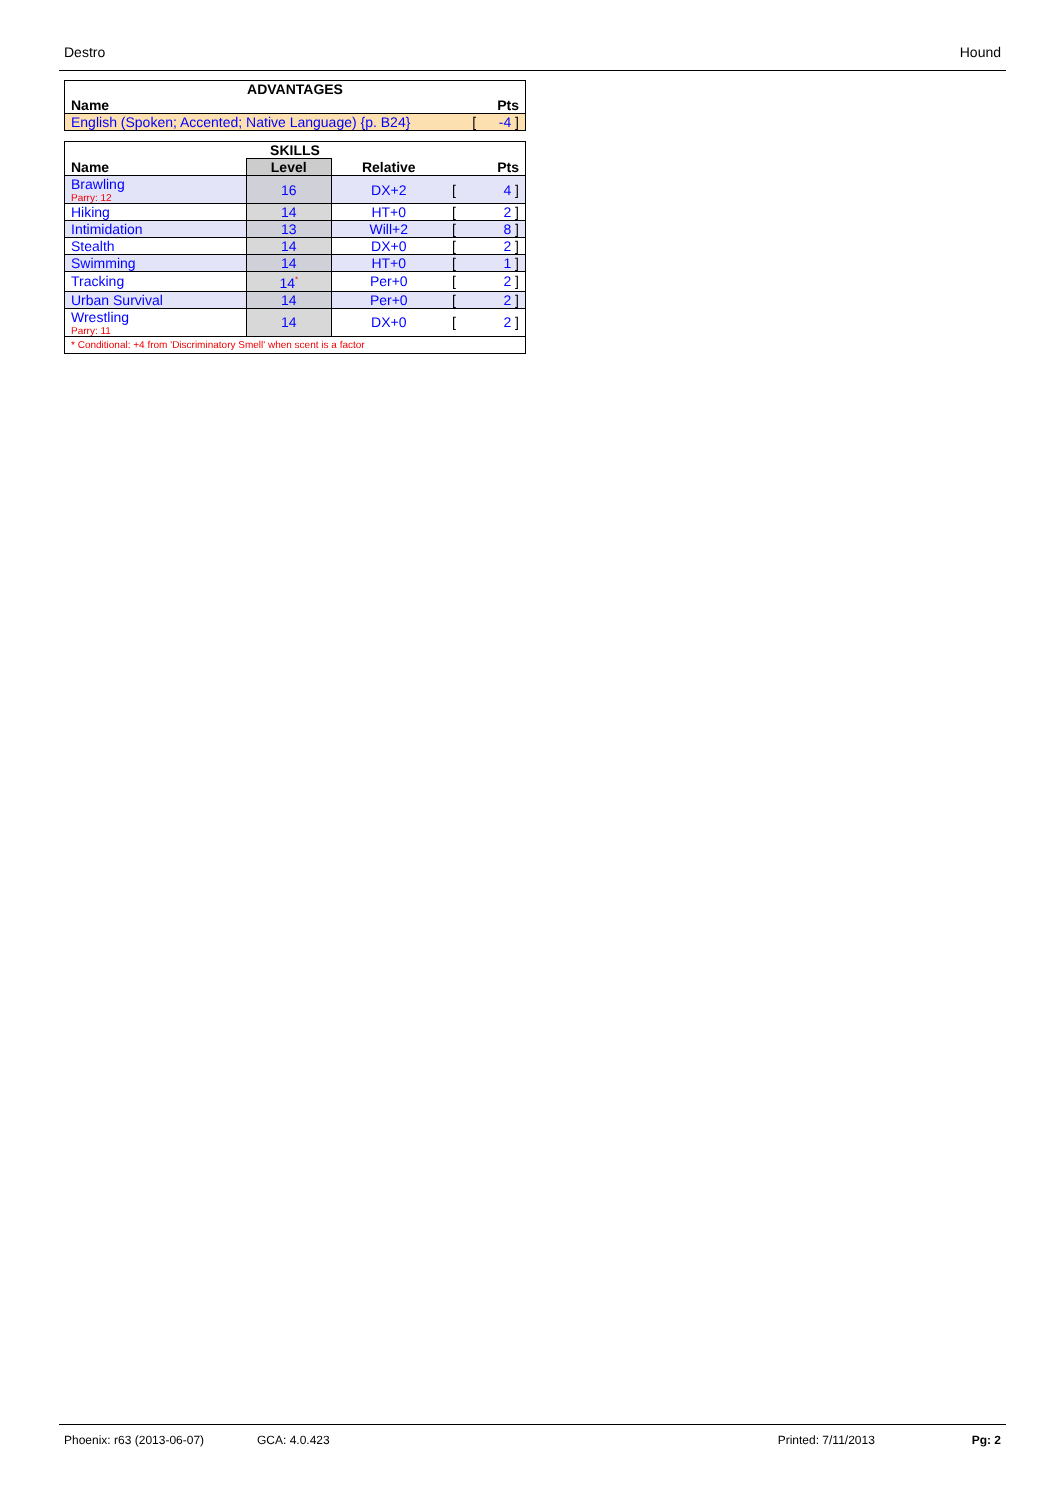Destro Hound
| ADVANTAGES | | |
| Name | | Pts |
| English (Spoken; Accented; Native Language) {p. B24} | [ | -4 ] |
| SKILLS | | | | |
| Name | Level | Relative | | Pts |
| Brawling Parry: 12 | 16 | DX+2 | [ | 4 ] |
| Hiking | 14 | HT+0 | [ | 2 ] |
| Intimidation | 13 | Will+2 | [ | 8 ] |
| Stealth | 14 | DX+0 | [ | 2 ] |
| Swimming | 14 | HT+0 | [ | 1 ] |
| Tracking | 14<sup>*</sup> | Per+0 | [ | 2 ] |
| Urban Survival | 14 | Per+0 | [ | 2 ] |
| Wrestling Parry: 11 | 14 | DX+0 | [ | 2 ] |
| * Conditional: +4 from 'Discriminatory Smell' when scent is a factor | | | | |
Phoenix: r63 (2013-06-07) GCA: 4.0.423 Printed: 7/11/2013 Pg: 2